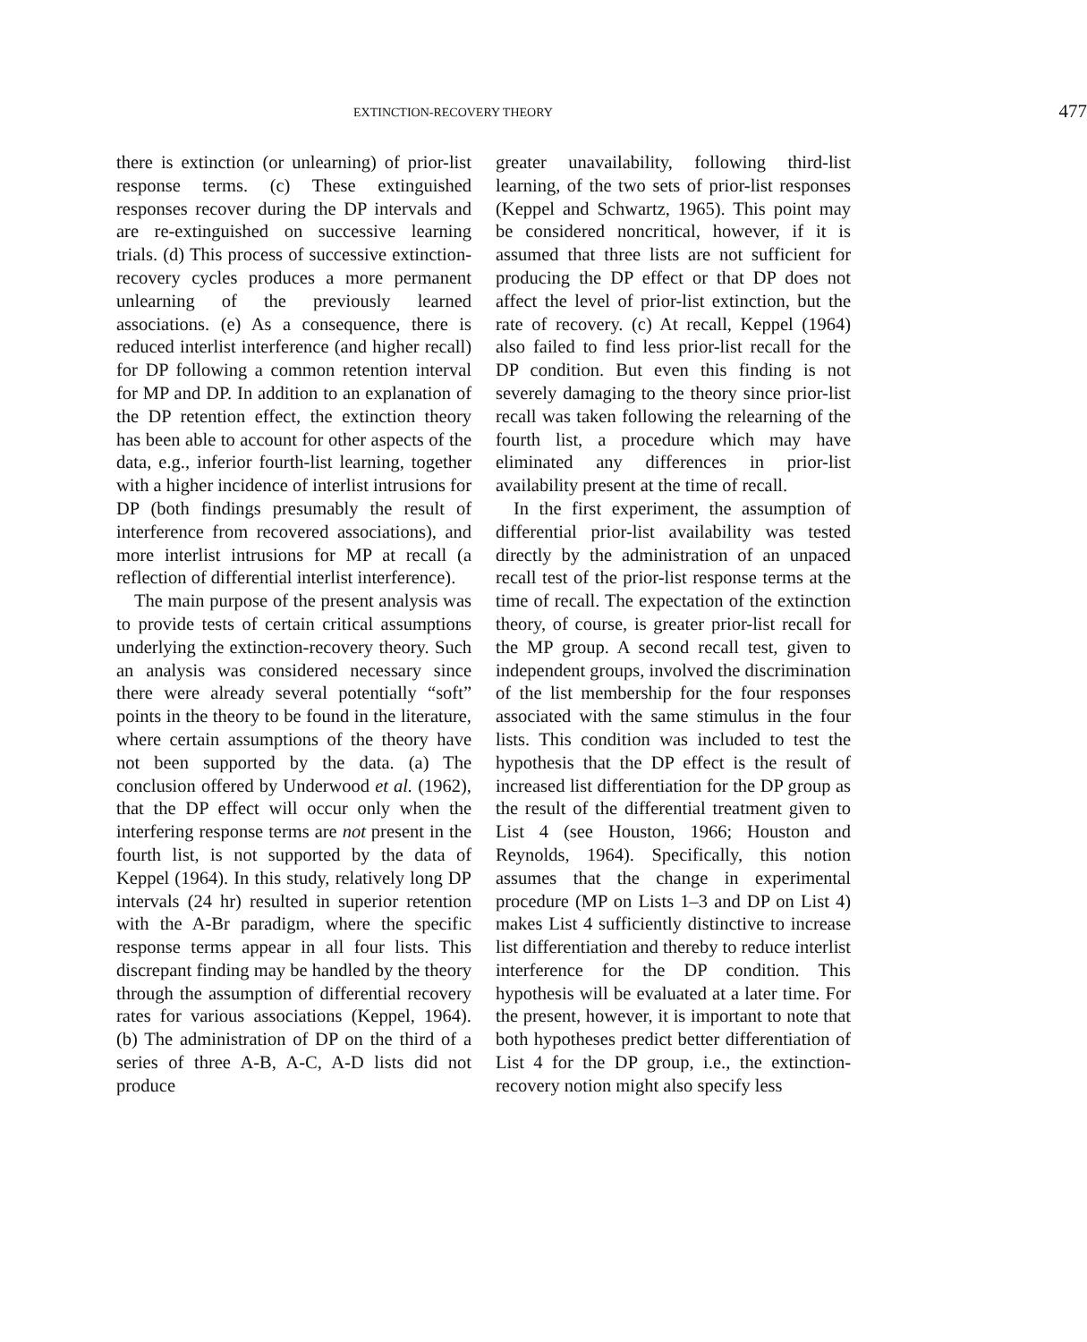EXTINCTION-RECOVERY THEORY 477
there is extinction (or unlearning) of prior-list response terms. (c) These extinguished responses recover during the DP intervals and are re-extinguished on successive learning trials. (d) This process of successive extinction-recovery cycles produces a more permanent unlearning of the previously learned associations. (e) As a consequence, there is reduced interlist interference (and higher recall) for DP following a common retention interval for MP and DP. In addition to an explanation of the DP retention effect, the extinction theory has been able to account for other aspects of the data, e.g., inferior fourth-list learning, together with a higher incidence of interlist intrusions for DP (both findings presumably the result of interference from recovered associations), and more interlist intrusions for MP at recall (a reflection of differential interlist interference).
The main purpose of the present analysis was to provide tests of certain critical assumptions underlying the extinction-recovery theory. Such an analysis was considered necessary since there were already several potentially “soft” points in the theory to be found in the literature, where certain assumptions of the theory have not been supported by the data. (a) The conclusion offered by Underwood et al. (1962), that the DP effect will occur only when the interfering response terms are not present in the fourth list, is not supported by the data of Keppel (1964). In this study, relatively long DP intervals (24 hr) resulted in superior retention with the A-Br paradigm, where the specific response terms appear in all four lists. This discrepant finding may be handled by the theory through the assumption of differential recovery rates for various associations (Keppel, 1964). (b) The administration of DP on the third of a series of three A-B, A-C, A-D lists did not produce
greater unavailability, following third-list learning, of the two sets of prior-list responses (Keppel and Schwartz, 1965). This point may be considered noncritical, however, if it is assumed that three lists are not sufficient for producing the DP effect or that DP does not affect the level of prior-list extinction, but the rate of recovery. (c) At recall, Keppel (1964) also failed to find less prior-list recall for the DP condition. But even this finding is not severely damaging to the theory since prior-list recall was taken following the relearning of the fourth list, a procedure which may have eliminated any differences in prior-list availability present at the time of recall.
In the first experiment, the assumption of differential prior-list availability was tested directly by the administration of an unpaced recall test of the prior-list response terms at the time of recall. The expectation of the extinction theory, of course, is greater prior-list recall for the MP group. A second recall test, given to independent groups, involved the discrimination of the list membership for the four responses associated with the same stimulus in the four lists. This condition was included to test the hypothesis that the DP effect is the result of increased list differentiation for the DP group as the result of the differential treatment given to List 4 (see Houston, 1966; Houston and Reynolds, 1964). Specifically, this notion assumes that the change in experimental procedure (MP on Lists 1–3 and DP on List 4) makes List 4 sufficiently distinctive to increase list differentiation and thereby to reduce interlist interference for the DP condition. This hypothesis will be evaluated at a later time. For the present, however, it is important to note that both hypotheses predict better differentiation of List 4 for the DP group, i.e., the extinction-recovery notion might also specify less